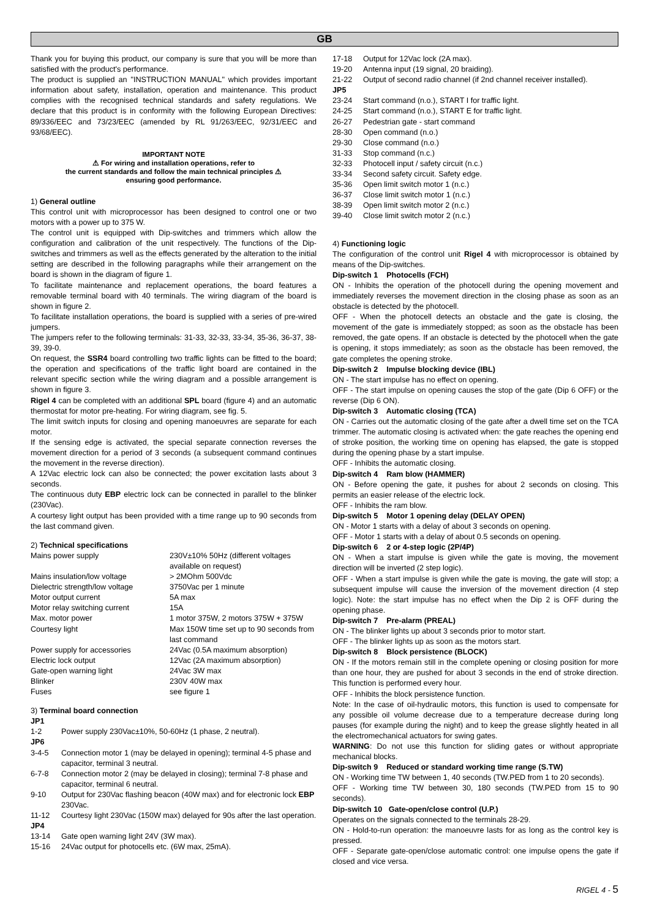GB
Thank you for buying this product, our company is sure that you will be more than satisfied with the product's performance.
The product is supplied an "INSTRUCTION MANUAL" which provides important information about safety, installation, operation and maintenance. This product complies with the recognised technical standards and safety regulations. We declare that this product is in conformity with the following European Directives: 89/336/EEC and 73/23/EEC (amended by RL 91/263/EEC, 92/31/EEC and 93/68/EEC).
IMPORTANT NOTE
⚠ For wiring and installation operations, refer to
the current standards and follow the main technical principles ⚠
ensuring good performance.
1) General outline
This control unit with microprocessor has been designed to control one or two motors with a power up to 375 W.
The control unit is equipped with Dip-switches and trimmers which allow the configuration and calibration of the unit respectively. The functions of the Dip-switches and trimmers as well as the effects generated by the alteration to the initial setting are described in the following paragraphs while their arrangement on the board is shown in the diagram of figure 1.
To facilitate maintenance and replacement operations, the board features a removable terminal board with 40 terminals. The wiring diagram of the board is shown in figure 2.
To facilitate installation operations, the board is supplied with a series of pre-wired jumpers.
The jumpers refer to the following terminals: 31-33, 32-33, 33-34, 35-36, 36-37, 38-39, 39-0.
On request, the SSR4 board controlling two traffic lights can be fitted to the board; the operation and specifications of the traffic light board are contained in the relevant specific section while the wiring diagram and a possible arrangement is shown in figure 3.
Rigel 4 can be completed with an additional SPL board (figure 4) and an automatic thermostat for motor pre-heating. For wiring diagram, see fig. 5.
The limit switch inputs for closing and opening manoeuvres are separate for each motor.
If the sensing edge is activated, the special separate connection reverses the movement direction for a period of 3 seconds (a subsequent command continues the movement in the reverse direction).
A 12Vac electric lock can also be connected; the power excitation lasts about 3 seconds.
The continuous duty EBP electric lock can be connected in parallel to the blinker (230Vac).
A courtesy light output has been provided with a time range up to 90 seconds from the last command given.
2) Technical specifications
| Mains power supply | 230V±10% 50Hz (different voltages available on request) |
| Mains insulation/low voltage | > 2MOhm 500Vdc |
| Dielectric strength/low voltage | 3750Vac per 1 minute |
| Motor output current | 5A max |
| Motor relay switching current | 15A |
| Max. motor power | 1 motor 375W, 2 motors 375W + 375W |
| Courtesy light | Max 150W time set up to 90 seconds from last command |
| Power supply for accessories | 24Vac (0.5A maximum absorption) |
| Electric lock output | 12Vac (2A maximum absorption) |
| Gate-open warning light | 24Vac 3W max |
| Blinker | 230V 40W max |
| Fuses | see figure 1 |
3) Terminal board connection
| JP1 | |
| 1-2 | Power supply 230Vac±10%, 50-60Hz (1 phase, 2 neutral). |
| JP6 | |
| 3-4-5 | Connection motor 1 (may be delayed in opening); terminal 4-5 phase and capacitor, terminal 3 neutral. |
| 6-7-8 | Connection motor 2 (may be delayed in closing); terminal 7-8 phase and capacitor, terminal 6 neutral. |
| 9-10 | Output for 230Vac flashing beacon (40W max) and for electronic lock EBP 230Vac. |
| 11-12 | Courtesy light 230Vac (150W max) delayed for 90s after the last operation. |
| JP4 | |
| 13-14 | Gate open warning light 24V (3W max). |
| 15-16 | 24Vac output for photocells etc. (6W max, 25mA). |
| 17-18 | Output for 12Vac lock (2A max). |
| 19-20 | Antenna input (19 signal, 20 braiding). |
| 21-22 | Output of second radio channel (if 2nd channel receiver installed). |
| JP5 | |
| 23-24 | Start command (n.o.), START I for traffic light. |
| 24-25 | Start command (n.o.), START E for traffic light. |
| 26-27 | Pedestrian gate - start command |
| 28-30 | Open command (n.o.) |
| 29-30 | Close command (n.o.) |
| 31-33 | Stop command (n.c.) |
| 32-33 | Photocell input / safety circuit (n.c.) |
| 33-34 | Second safety circuit. Safety edge. |
| 35-36 | Open limit switch motor 1 (n.c.) |
| 36-37 | Close limit switch motor 1 (n.c.) |
| 38-39 | Open limit switch motor 2 (n.c.) |
| 39-40 | Close limit switch motor 2 (n.c.) |
4) Functioning logic
The configuration of the control unit Rigel 4 with microprocessor is obtained by means of the Dip-switches.
Dip-switch 1 Photocells (FCH)
ON - Inhibits the operation of the photocell during the opening movement and immediately reverses the movement direction in the closing phase as soon as an obstacle is detected by the photocell.
OFF - When the photocell detects an obstacle and the gate is closing, the movement of the gate is immediately stopped; as soon as the obstacle has been removed, the gate opens. If an obstacle is detected by the photocell when the gate is opening, it stops immediately; as soon as the obstacle has been removed, the gate completes the opening stroke.
Dip-switch 2 Impulse blocking device (IBL)
ON - The start impulse has no effect on opening.
OFF - The start impulse on opening causes the stop of the gate (Dip 6 OFF) or the reverse (Dip 6 ON).
Dip-switch 3 Automatic closing (TCA)
ON - Carries out the automatic closing of the gate after a dwell time set on the TCA trimmer. The automatic closing is activated when: the gate reaches the opening end of stroke position, the working time on opening has elapsed, the gate is stopped during the opening phase by a start impulse.
OFF - Inhibits the automatic closing.
Dip-switch 4 Ram blow (HAMMER)
ON - Before opening the gate, it pushes for about 2 seconds on closing. This permits an easier release of the electric lock.
OFF - Inhibits the ram blow.
Dip-switch 5 Motor 1 opening delay (DELAY OPEN)
ON - Motor 1 starts with a delay of about 3 seconds on opening.
OFF - Motor 1 starts with a delay of about 0.5 seconds on opening.
Dip-switch 6 2 or 4-step logic (2P/4P)
ON - When a start impulse is given while the gate is moving, the movement direction will be inverted (2 step logic).
OFF - When a start impulse is given while the gate is moving, the gate will stop; a subsequent impulse will cause the inversion of the movement direction (4 step logic). Note: the start impulse has no effect when the Dip 2 is OFF during the opening phase.
Dip-switch 7 Pre-alarm (PREAL)
ON - The blinker lights up about 3 seconds prior to motor start.
OFF - The blinker lights up as soon as the motors start.
Dip-switch 8 Block persistence (BLOCK)
ON - If the motors remain still in the complete opening or closing position for more than one hour, they are pushed for about 3 seconds in the end of stroke direction. This function is performed every hour.
OFF - Inhibits the block persistence function.
Note: In the case of oil-hydraulic motors, this function is used to compensate for any possible oil volume decrease due to a temperature decrease during long pauses (for example during the night) and to keep the grease slightly heated in all the electromechanical actuators for swing gates.
WARNING: Do not use this function for sliding gates or without appropriate mechanical blocks.
Dip-switch 9 Reduced or standard working time range (S.TW)
ON - Working time TW between 1, 40 seconds (TW.PED from 1 to 20 seconds).
OFF - Working time TW between 30, 180 seconds (TW.PED from 15 to 90 seconds).
Dip-switch 10 Gate-open/close control (U.P.)
Operates on the signals connected to the terminals 28-29.
ON - Hold-to-run operation: the manoeuvre lasts for as long as the control key is pressed.
OFF - Separate gate-open/close automatic control: one impulse opens the gate if closed and vice versa.
RIGEL 4 - 5